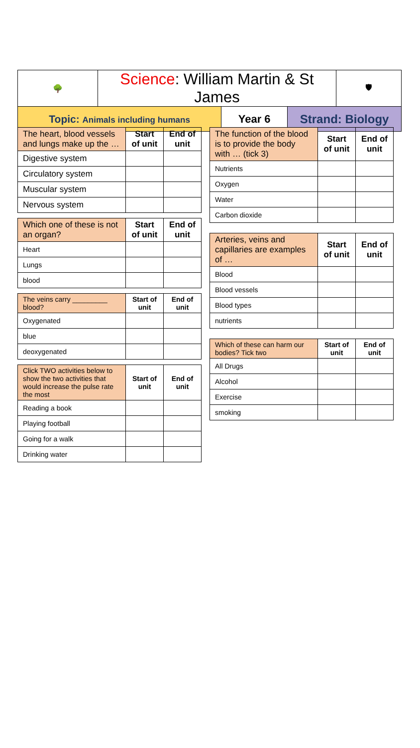| 🌳 | Science : William Martin & St James | | | 🛡 |
| Topic: Animals including humans | | Year 6 | Strand: Biology | |
| The heart, blood vessels and lungs make up the … | Start of unit | End of unit |
| Digestive system | | |
| Circulatory system | | |
| Muscular system | | |
| Nervous system | | |
| Which one of these is not an organ? | Start of unit | End of unit |
| Heart | | |
| Lungs | | |
| blood | | |
| The veins carry _________ blood? | Start of unit | End of unit |
| Oxygenated | | |
| blue | | |
| deoxygenated | | |
| Click TWO activities below to show the two activities that would increase the pulse rate the most | Start of unit | End of unit |
| Reading a book | | |
| Playing football | | |
| Going for a walk | | |
| Drinking water | | |
| The function of the blood is to provide the body with … (tick 3) | Start of unit | End of unit |
| Nutrients | | |
| Oxygen | | |
| Water | | |
| Carbon dioxide | | |
| Arteries, veins and capillaries are examples of … | Start of unit | End of unit |
| Blood | | |
| Blood vessels | | |
| Blood types | | |
| nutrients | | |
| Which of these can harm our bodies? Tick two | Start of unit | End of unit |
| All Drugs | | |
| Alcohol | | |
| Exercise | | |
| smoking | | |